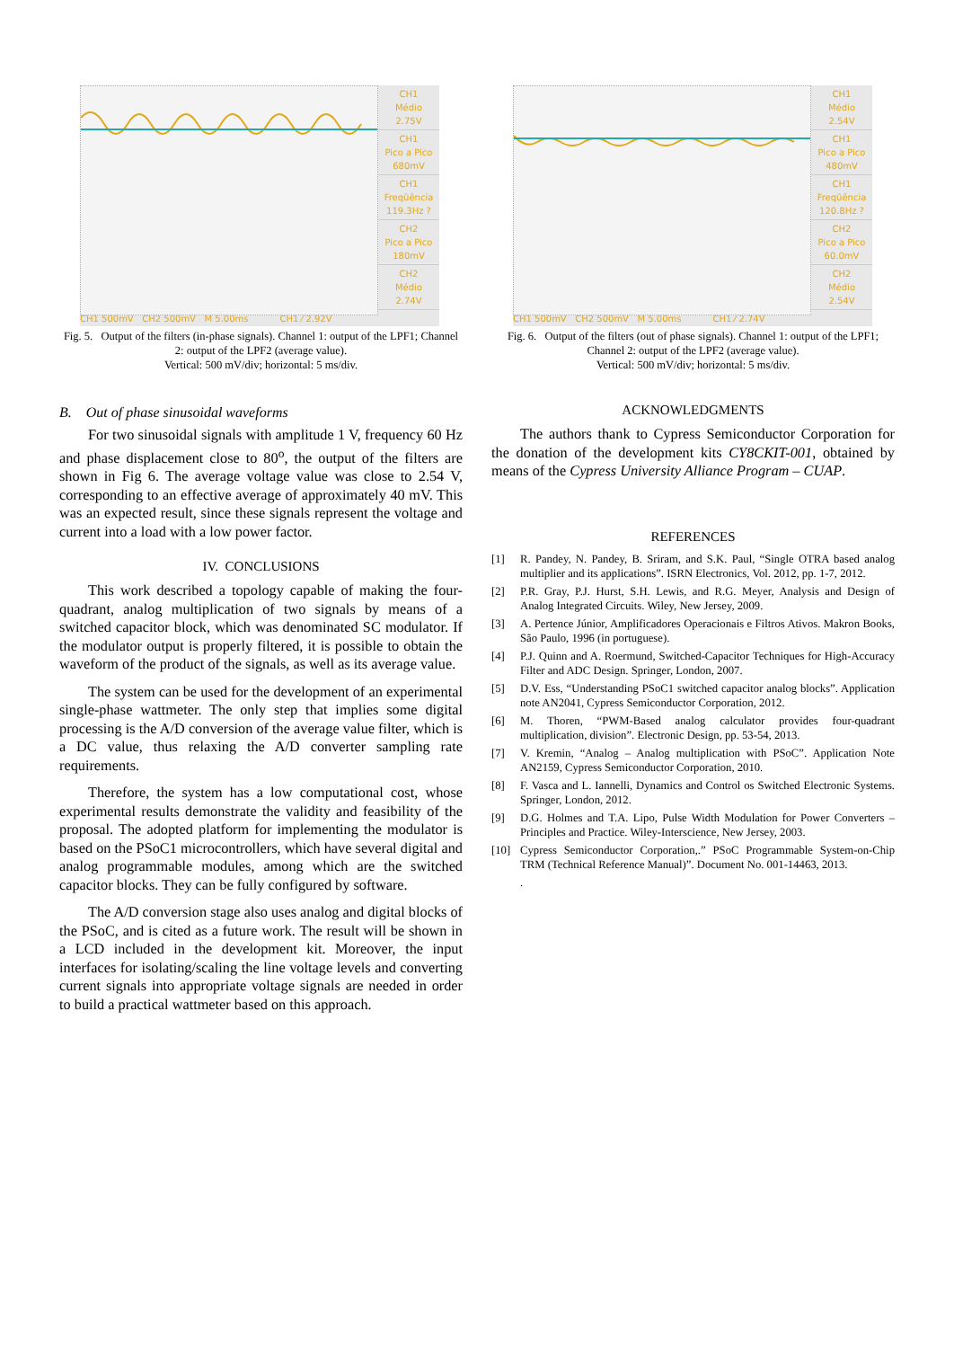CH1
Médio
2.75V
CH1
Pico a Pico
680mV
CH1
Freqüência
119.3Hz ?
CH2
Pico a Pico
180mV
CH2
Médio
2.74V
CH1 500mV CH2 500mV M 5.00ms CH1 ⁄ 2.92V
Fig. 5. Output of the filters (in-phase signals). Channel 1: output of the LPF1; Channel 2: output of the LPF2 (average value).
Vertical: 500 mV/div; horizontal: 5 ms/div.
B. Out of phase sinusoidal waveforms
For two sinusoidal signals with amplitude 1 V, frequency 60 Hz and phase displacement close to 80<sup>o</sup>, the output of the filters are shown in Fig 6. The average voltage value was close to 2.54 V, corresponding to an effective average of approximately 40 mV. This was an expected result, since these signals represent the voltage and current into a load with a low power factor.
IV. CONCLUSIONS
This work described a topology capable of making the four-quadrant, analog multiplication of two signals by means of a switched capacitor block, which was denominated SC modulator. If the modulator output is properly filtered, it is possible to obtain the waveform of the product of the signals, as well as its average value.
The system can be used for the development of an experimental single-phase wattmeter. The only step that implies some digital processing is the A/D conversion of the average value filter, which is a DC value, thus relaxing the A/D converter sampling rate requirements.
Therefore, the system has a low computational cost, whose experimental results demonstrate the validity and feasibility of the proposal. The adopted platform for implementing the modulator is based on the PSoC1 microcontrollers, which have several digital and analog programmable modules, among which are the switched capacitor blocks. They can be fully configured by software.
The A/D conversion stage also uses analog and digital blocks of the PSoC, and is cited as a future work. The result will be shown in a LCD included in the development kit. Moreover, the input interfaces for isolating/scaling the line voltage levels and converting current signals into appropriate voltage signals are needed in order to build a practical wattmeter based on this approach.
CH1
Médio
2.54V
CH1
Pico a Pico
480mV
CH1
Freqüência
120.8Hz ?
CH2
Pico a Pico
60.0mV
CH2
Médio
2.54V
CH1 500mV CH2 500mV M 5.00ms CH1 ⁄ 2.74V
Fig. 6. Output of the filters (out of phase signals). Channel 1: output of the LPF1; Channel 2: output of the LPF2 (average value).
Vertical: 500 mV/div; horizontal: 5 ms/div.
ACKNOWLEDGMENTS
The authors thank to Cypress Semiconductor Corporation for the donation of the development kits CY8CKIT-001, obtained by means of the Cypress University Alliance Program – CUAP.
REFERENCES
[1] R. Pandey, N. Pandey, B. Sriram, and S.K. Paul, “Single OTRA based analog multiplier and its applications”. ISRN Electronics, Vol. 2012, pp. 1-7, 2012.
[2] P.R. Gray, P.J. Hurst, S.H. Lewis, and R.G. Meyer, Analysis and Design of Analog Integrated Circuits. Wiley, New Jersey, 2009.
[3] A. Pertence Júnior, Amplificadores Operacionais e Filtros Ativos. Makron Books, São Paulo, 1996 (in portuguese).
[4] P.J. Quinn and A. Roermund, Switched-Capacitor Techniques for High-Accuracy Filter and ADC Design. Springer, London, 2007.
[5] D.V. Ess, “Understanding PSoC1 switched capacitor analog blocks”. Application note AN2041, Cypress Semiconductor Corporation, 2012.
[6] M. Thoren, “PWM-Based analog calculator provides four-quadrant multiplication, division”. Electronic Design, pp. 53-54, 2013.
[7] V. Kremin, “Analog – Analog multiplication with PSoC”. Application Note AN2159, Cypress Semiconductor Corporation, 2010.
[8] F. Vasca and L. Iannelli, Dynamics and Control os Switched Electronic Systems. Springer, London, 2012.
[9] D.G. Holmes and T.A. Lipo, Pulse Width Modulation for Power Converters – Principles and Practice. Wiley-Interscience, New Jersey, 2003.
[10] Cypress Semiconductor Corporation,.” PSoC Programmable System-on-Chip TRM (Technical Reference Manual)”. Document No. 001-14463, 2013.
.